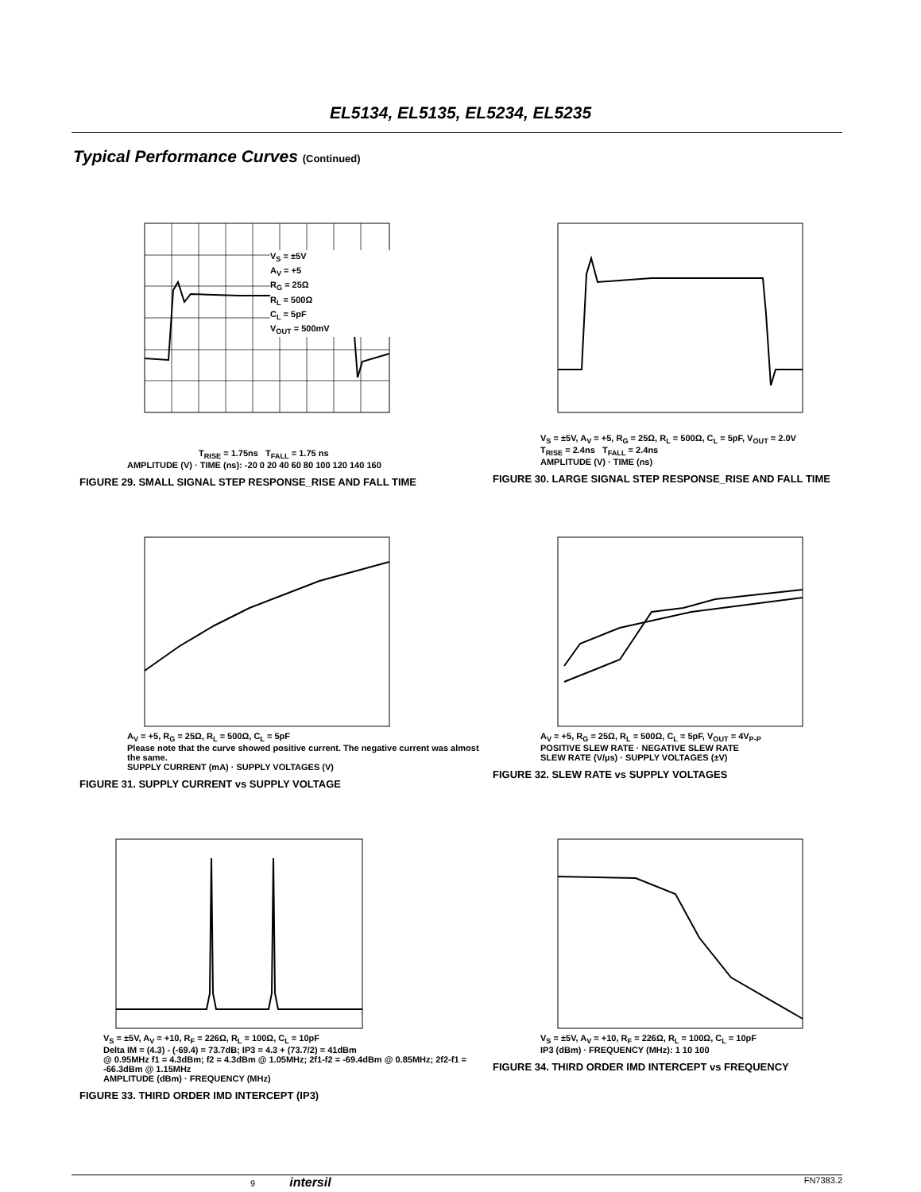EL5134, EL5135, EL5234, EL5235
Typical Performance Curves (Continued)
V<sub>S</sub> = ±5V
A<sub>V</sub> = +5
R<sub>G</sub> = 25Ω
R<sub>L</sub> = 500Ω
C<sub>L</sub> = 5pF
V<sub>OUT</sub> = 500mV
T<sub>RISE</sub> = 1.75ns T<sub>FALL</sub> = 1.75 ns
AMPLITUDE (V) · TIME (ns): -20 0 20 40 60 80 100 120 140 160
FIGURE 29. SMALL SIGNAL STEP RESPONSE_RISE AND FALL TIME
V<sub>S</sub> = ±5V, A<sub>V</sub> = +5, R<sub>G</sub> = 25Ω, R<sub>L</sub> = 500Ω, C<sub>L</sub> = 5pF, V<sub>OUT</sub> = 2.0V
T<sub>RISE</sub> = 2.4ns T<sub>FALL</sub> = 2.4ns
AMPLITUDE (V) · TIME (ns)
FIGURE 30. LARGE SIGNAL STEP RESPONSE_RISE AND FALL TIME
A<sub>V</sub> = +5, R<sub>G</sub> = 25Ω, R<sub>L</sub> = 500Ω, C<sub>L</sub> = 5pF
Please note that the curve showed positive current. The negative current was almost the same.
SUPPLY CURRENT (mA) · SUPPLY VOLTAGES (V)
FIGURE 31. SUPPLY CURRENT vs SUPPLY VOLTAGE
A<sub>V</sub> = +5, R<sub>G</sub> = 25Ω, R<sub>L</sub> = 500Ω, C<sub>L</sub> = 5pF, V<sub>OUT</sub> = 4V<sub>P-P</sub>
POSITIVE SLEW RATE · NEGATIVE SLEW RATE
SLEW RATE (V/µs) · SUPPLY VOLTAGES (±V)
FIGURE 32. SLEW RATE vs SUPPLY VOLTAGES
V<sub>S</sub> = ±5V, A<sub>V</sub> = +10, R<sub>F</sub> = 226Ω, R<sub>L</sub> = 100Ω, C<sub>L</sub> = 10pF
Delta IM = (4.3) - (-69.4) = 73.7dB; IP3 = 4.3 + (73.7/2) = 41dBm
@ 0.95MHz f1 = 4.3dBm; f2 = 4.3dBm @ 1.05MHz; 2f1-f2 = -69.4dBm @ 0.85MHz; 2f2-f1 = -66.3dBm @ 1.15MHz
AMPLITUDE (dBm) · FREQUENCY (MHz)
FIGURE 33. THIRD ORDER IMD INTERCEPT (IP3)
V<sub>S</sub> = ±5V, A<sub>V</sub> = +10, R<sub>F</sub> = 226Ω, R<sub>L</sub> = 100Ω, C<sub>L</sub> = 10pF
IP3 (dBm) · FREQUENCY (MHz): 1 10 100
FIGURE 34. THIRD ORDER IMD INTERCEPT vs FREQUENCY
9 intersil FN7383.2